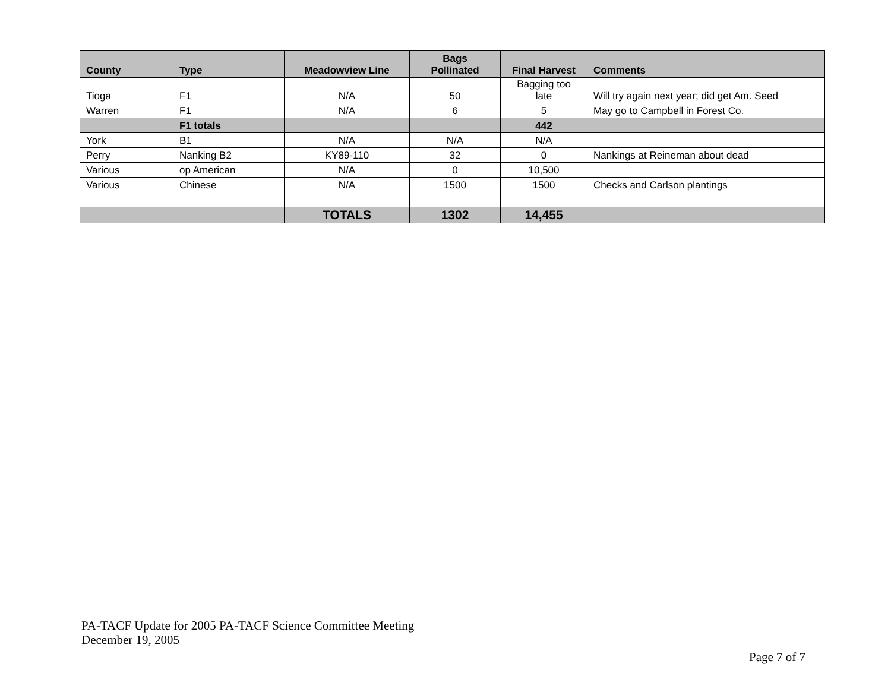| County | Type | Meadowview Line | Bags Pollinated | Final Harvest | Comments |
| --- | --- | --- | --- | --- | --- |
| Tioga | F1 | N/A | 50 | Bagging too late | Will try again next year; did get Am. Seed |
| Warren | F1 | N/A | 6 | 5 | May go to Campbell in Forest Co. |
| | F1 totals | | | 442 | |
| York | B1 | N/A | N/A | N/A | |
| Perry | Nanking B2 | KY89-110 | 32 | 0 | Nankings at Reineman about dead |
| Various | op American | N/A | 0 | 10,500 | |
| Various | Chinese | N/A | 1500 | 1500 | Checks and Carlson plantings |
| | | TOTALS | 1302 | 14,455 | |
PA-TACF Update for 2005 PA-TACF Science Committee Meeting
December 19, 2005
Page 7 of 7